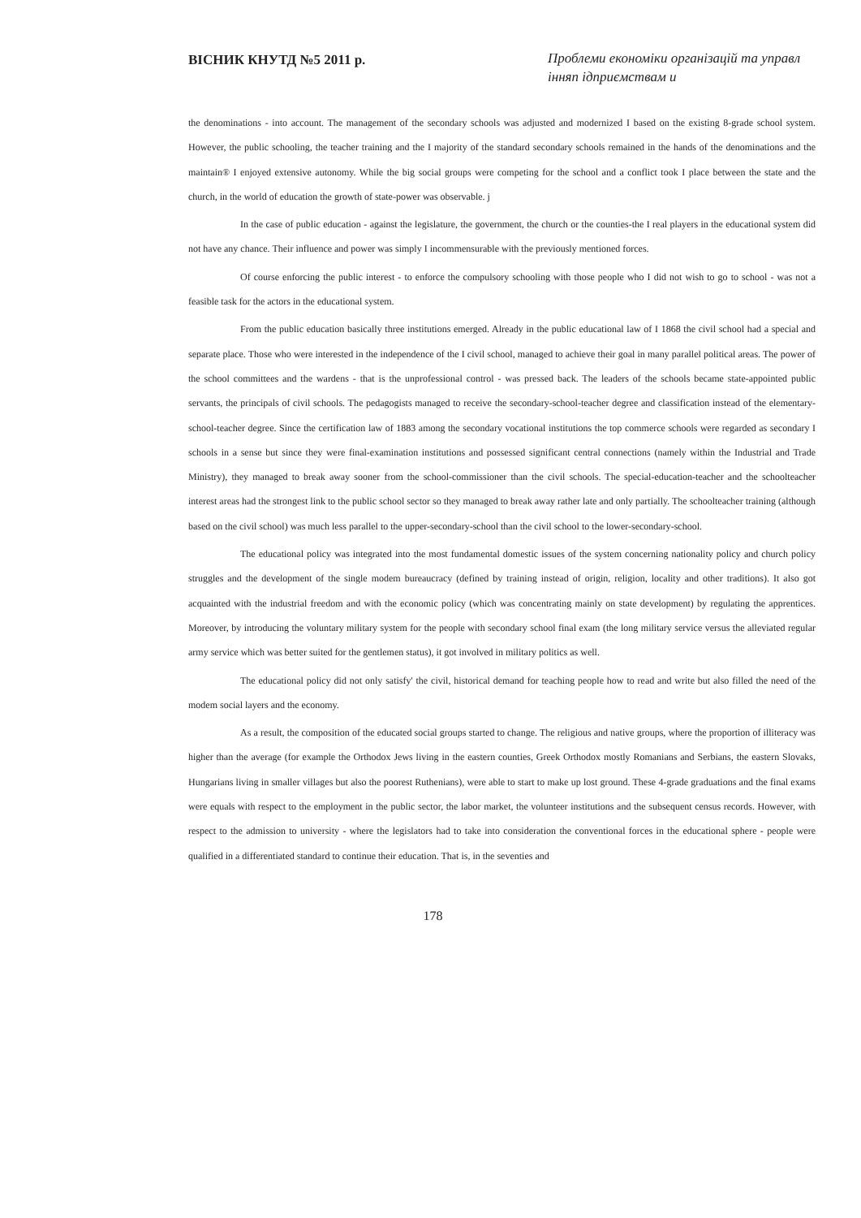ВІСНИК КНУТД №5 2011 р.
Проблеми економіки організацій та управл інняп ідприємствам и
the denominations - into account. The management of the secondary schools was adjusted and modernized I based on the existing 8-grade school system. However, the public schooling, the teacher training and the I majority of the standard secondary schools remained in the hands of the denominations and the maintain® I enjoyed extensive autonomy. While the big social groups were competing for the school and a conflict took I place between the state and the church, in the world of education the growth of state-power was observable. j
In the case of public education - against the legislature, the government, the church or the counties-the I real players in the educational system did not have any chance. Their influence and power was simply I incommensurable with the previously mentioned forces.
Of course enforcing the public interest - to enforce the compulsory schooling with those people who I did not wish to go to school - was not a feasible task for the actors in the educational system.
From the public education basically three institutions emerged. Already in the public educational law of I 1868 the civil school had a special and separate place. Those who were interested in the independence of the I civil school, managed to achieve their goal in many parallel political areas. The power of the school committees and the wardens - that is the unprofessional control - was pressed back. The leaders of the schools became state-appointed public servants, the principals of civil schools. The pedagogists managed to receive the secondary-school-teacher degree and classification instead of the elementary-school-teacher degree. Since the certification law of 1883 among the secondary vocational institutions the top commerce schools were regarded as secondary I schools in a sense but since they were final-examination institutions and possessed significant central connections (namely within the Industrial and Trade Ministry), they managed to break away sooner from the school-commissioner than the civil schools. The special-education-teacher and the schoolteacher interest areas had the strongest link to the public school sector so they managed to break away rather late and only partially. The schoolteacher training (although based on the civil school) was much less parallel to the upper-secondary-school than the civil school to the lower-secondary-school.
The educational policy was integrated into the most fundamental domestic issues of the system concerning nationality policy and church policy struggles and the development of the single modem bureaucracy (defined by training instead of origin, religion, locality and other traditions). It also got acquainted with the industrial freedom and with the economic policy (which was concentrating mainly on state development) by regulating the apprentices. Moreover, by introducing the voluntary military system for the people with secondary school final exam (the long military service versus the alleviated regular army service which was better suited for the gentlemen status), it got involved in military politics as well.
The educational policy did not only satisfy' the civil, historical demand for teaching people how to read and write but also filled the need of the modem social layers and the economy.
As a result, the composition of the educated social groups started to change. The religious and native groups, where the proportion of illiteracy was higher than the average (for example the Orthodox Jews living in the eastern counties, Greek Orthodox mostly Romanians and Serbians, the eastern Slovaks, Hungarians living in smaller villages but also the poorest Ruthenians), were able to start to make up lost ground. These 4-grade graduations and the final exams were equals with respect to the employment in the public sector, the labor market, the volunteer institutions and the subsequent census records. However, with respect to the admission to university - where the legislators had to take into consideration the conventional forces in the educational sphere - people were qualified in a differentiated standard to continue their education. That is, in the seventies and
178